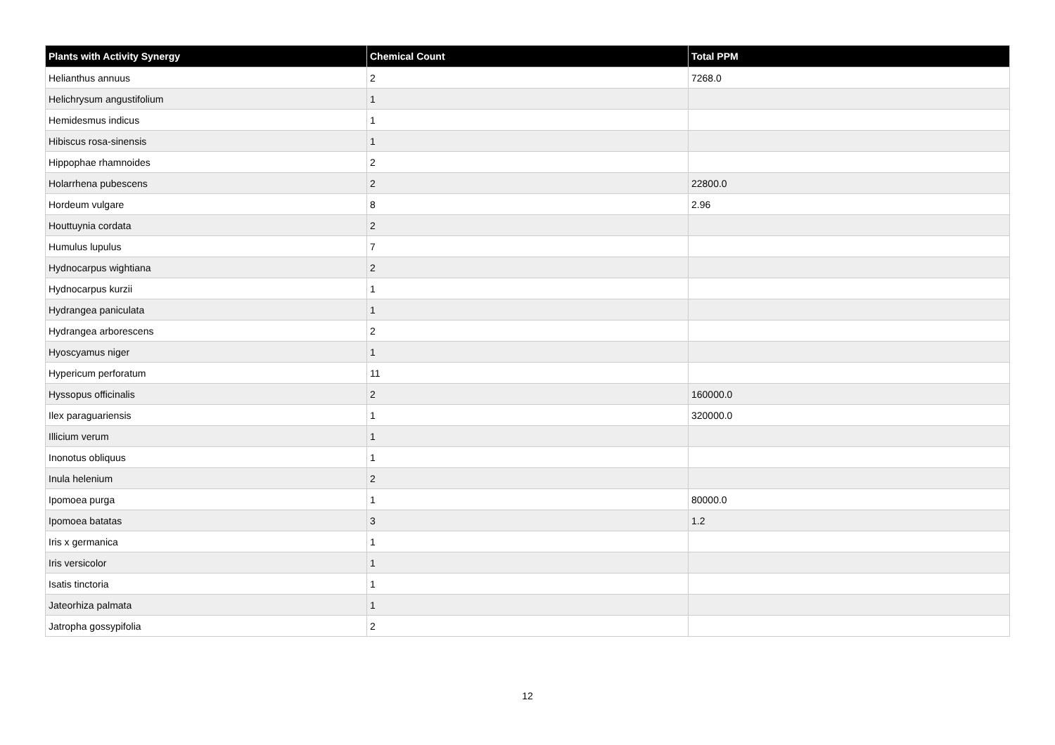| Plants with Activity Synergy | Chemical Count | Total PPM |
| --- | --- | --- |
| Helianthus annuus | 2 | 7268.0 |
| Helichrysum angustifolium | 1 | |
| Hemidesmus indicus | 1 | |
| Hibiscus rosa-sinensis | 1 | |
| Hippophae rhamnoides | 2 | |
| Holarrhena pubescens | 2 | 22800.0 |
| Hordeum vulgare | 8 | 2.96 |
| Houttuynia cordata | 2 | |
| Humulus lupulus | 7 | |
| Hydnocarpus wightiana | 2 | |
| Hydnocarpus kurzii | 1 | |
| Hydrangea paniculata | 1 | |
| Hydrangea arborescens | 2 | |
| Hyoscyamus niger | 1 | |
| Hypericum perforatum | 11 | |
| Hyssopus officinalis | 2 | 160000.0 |
| Ilex paraguariensis | 1 | 320000.0 |
| Illicium verum | 1 | |
| Inonotus obliquus | 1 | |
| Inula helenium | 2 | |
| Ipomoea purga | 1 | 80000.0 |
| Ipomoea batatas | 3 | 1.2 |
| Iris x germanica | 1 | |
| Iris versicolor | 1 | |
| Isatis tinctoria | 1 | |
| Jateorhiza palmata | 1 | |
| Jatropha gossypifolia | 2 | |
12